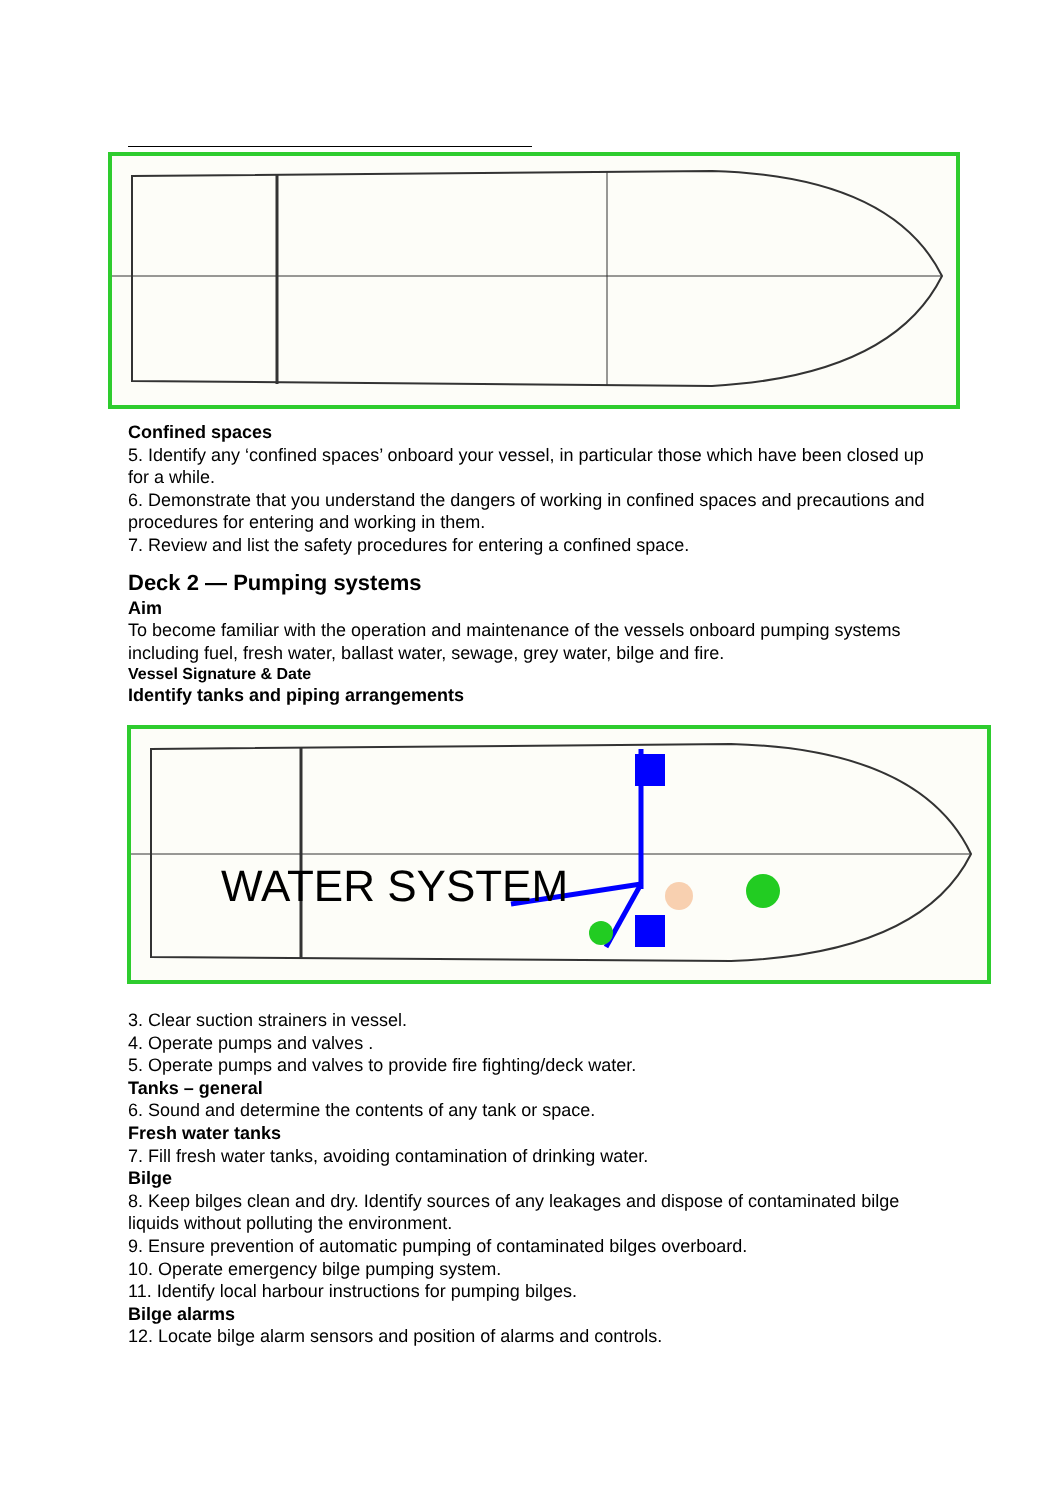Confined spaces
5. Identify any ‘confined spaces’ onboard your vessel, in particular those which have been closed up for a while.
6. Demonstrate that you understand the dangers of working in confined spaces and precautions and procedures for entering and working in them.
7. Review and list the safety procedures for entering a confined space.
Deck 2 — Pumping systems
Aim
To become familiar with the operation and maintenance of the vessels onboard pumping systems including fuel, fresh water, ballast water, sewage, grey water, bilge and fire.
Vessel Signature & Date
Identify tanks and piping arrangements
WATER SYSTEM
3. Clear suction strainers in vessel.
4. Operate pumps and valves .
5. Operate pumps and valves to provide fire fighting/deck water.
Tanks – general
6. Sound and determine the contents of any tank or space.
Fresh water tanks
7. Fill fresh water tanks, avoiding contamination of drinking water.
Bilge
8. Keep bilges clean and dry. Identify sources of any leakages and dispose of contaminated bilge liquids without polluting the environment.
9. Ensure prevention of automatic pumping of contaminated bilges overboard.
10. Operate emergency bilge pumping system.
11. Identify local harbour instructions for pumping bilges.
Bilge alarms
12. Locate bilge alarm sensors and position of alarms and controls.